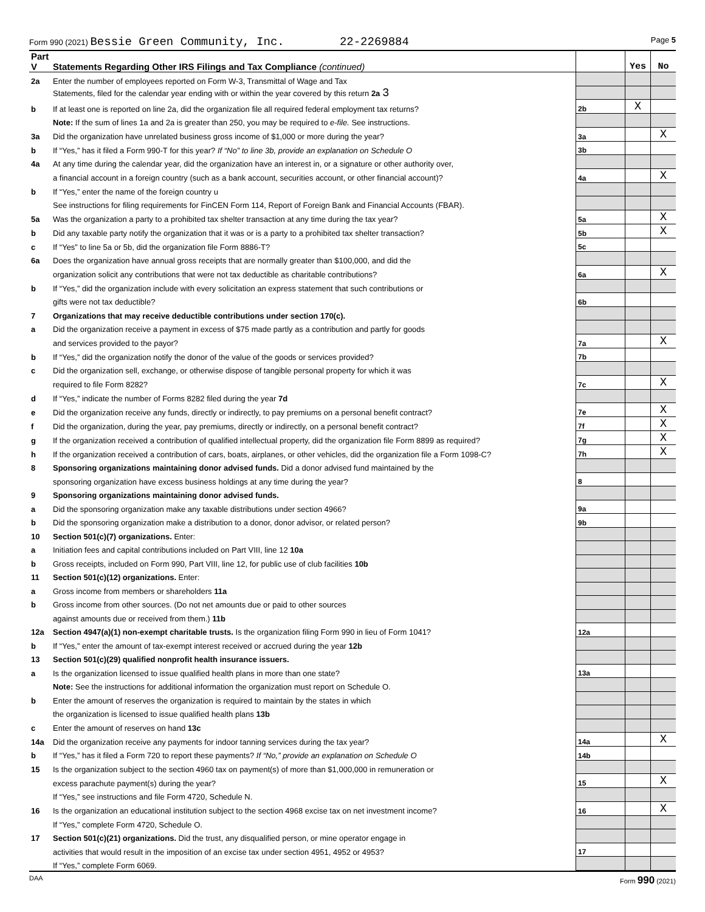Form 990 (2021) Bessie Green Community, Inc. 22-2269884 Page 5
| Part V | Statements Regarding Other IRS Filings and Tax Compliance (continued) | | Yes | No |
| 2a | Enter the number of employees reported on Form W-3, Transmittal of Wage and Tax | | | |
| | Statements, filed for the calendar year ending with or within the year covered by this return 2a 3 | | | |
| b | If at least one is reported on line 2a, did the organization file all required federal employment tax returns? | 2b | X | |
| | Note: If the sum of lines 1a and 2a is greater than 250, you may be required to e-file. See instructions. | | | |
| 3a | Did the organization have unrelated business gross income of $1,000 or more during the year? | 3a | | X |
| b | If “Yes,” has it filed a Form 990-T for this year? If “No” to line 3b, provide an explanation on Schedule O | 3b | | |
| 4a | At any time during the calendar year, did the organization have an interest in, or a signature or other authority over, | | | |
| | a financial account in a foreign country (such as a bank account, securities account, or other financial account)? | 4a | | X |
| b | If “Yes,” enter the name of the foreign country u | | | |
| | See instructions for filing requirements for FinCEN Form 114, Report of Foreign Bank and Financial Accounts (FBAR). | | | |
| 5a | Was the organization a party to a prohibited tax shelter transaction at any time during the tax year? | 5a | | X |
| b | Did any taxable party notify the organization that it was or is a party to a prohibited tax shelter transaction? | 5b | | X |
| c | If “Yes” to line 5a or 5b, did the organization file Form 8886-T? | 5c | | |
| 6a | Does the organization have annual gross receipts that are normally greater than $100,000, and did the | | | |
| | organization solicit any contributions that were not tax deductible as charitable contributions? | 6a | | X |
| b | If “Yes,” did the organization include with every solicitation an express statement that such contributions or | | | |
| | gifts were not tax deductible? | 6b | | |
| 7 | Organizations that may receive deductible contributions under section 170(c). | | | |
| a | Did the organization receive a payment in excess of $75 made partly as a contribution and partly for goods | | | |
| | and services provided to the payor? | 7a | | X |
| b | If “Yes,” did the organization notify the donor of the value of the goods or services provided? | 7b | | |
| c | Did the organization sell, exchange, or otherwise dispose of tangible personal property for which it was | | | |
| | required to file Form 8282? | 7c | | X |
| d | If “Yes,” indicate the number of Forms 8282 filed during the year 7d | | | |
| e | Did the organization receive any funds, directly or indirectly, to pay premiums on a personal benefit contract? | 7e | | X |
| f | Did the organization, during the year, pay premiums, directly or indirectly, on a personal benefit contract? | 7f | | X |
| g | If the organization received a contribution of qualified intellectual property, did the organization file Form 8899 as required? | 7g | | X |
| h | If the organization received a contribution of cars, boats, airplanes, or other vehicles, did the organization file a Form 1098-C? | 7h | | X |
| 8 | Sponsoring organizations maintaining donor advised funds. Did a donor advised fund maintained by the | | | |
| | sponsoring organization have excess business holdings at any time during the year? | 8 | | |
| 9 | Sponsoring organizations maintaining donor advised funds. | | | |
| a | Did the sponsoring organization make any taxable distributions under section 4966? | 9a | | |
| b | Did the sponsoring organization make a distribution to a donor, donor advisor, or related person? | 9b | | |
| 10 | Section 501(c)(7) organizations. Enter: | | | |
| a | Initiation fees and capital contributions included on Part VIII, line 12 10a | | | |
| b | Gross receipts, included on Form 990, Part VIII, line 12, for public use of club facilities 10b | | | |
| 11 | Section 501(c)(12) organizations. Enter: | | | |
| a | Gross income from members or shareholders 11a | | | |
| b | Gross income from other sources. (Do not net amounts due or paid to other sources | | | |
| | against amounts due or received from them.) 11b | | | |
| 12a | Section 4947(a)(1) non-exempt charitable trusts. Is the organization filing Form 990 in lieu of Form 1041? | 12a | | |
| b | If “Yes,” enter the amount of tax-exempt interest received or accrued during the year 12b | | | |
| 13 | Section 501(c)(29) qualified nonprofit health insurance issuers. | | | |
| a | Is the organization licensed to issue qualified health plans in more than one state? | 13a | | |
| | Note: See the instructions for additional information the organization must report on Schedule O. | | | |
| b | Enter the amount of reserves the organization is required to maintain by the states in which | | | |
| | the organization is licensed to issue qualified health plans 13b | | | |
| c | Enter the amount of reserves on hand 13c | | | |
| 14a | Did the organization receive any payments for indoor tanning services during the tax year? | 14a | | X |
| b | If “Yes,” has it filed a Form 720 to report these payments? If “No,” provide an explanation on Schedule O | 14b | | |
| 15 | Is the organization subject to the section 4960 tax on payment(s) of more than $1,000,000 in remuneration or | | | |
| | excess parachute payment(s) during the year? | 15 | | X |
| | If “Yes,” see instructions and file Form 4720, Schedule N. | | | |
| 16 | Is the organization an educational institution subject to the section 4968 excise tax on net investment income? | 16 | | X |
| | If “Yes,” complete Form 4720, Schedule O. | | | |
| 17 | Section 501(c)(21) organizations. Did the trust, any disqualified person, or mine operator engage in | | | |
| | activities that would result in the imposition of an excise tax under section 4951, 4952 or 4953? | 17 | | |
| | If “Yes,” complete Form 6069. | | | |
DAA Form 990 (2021)